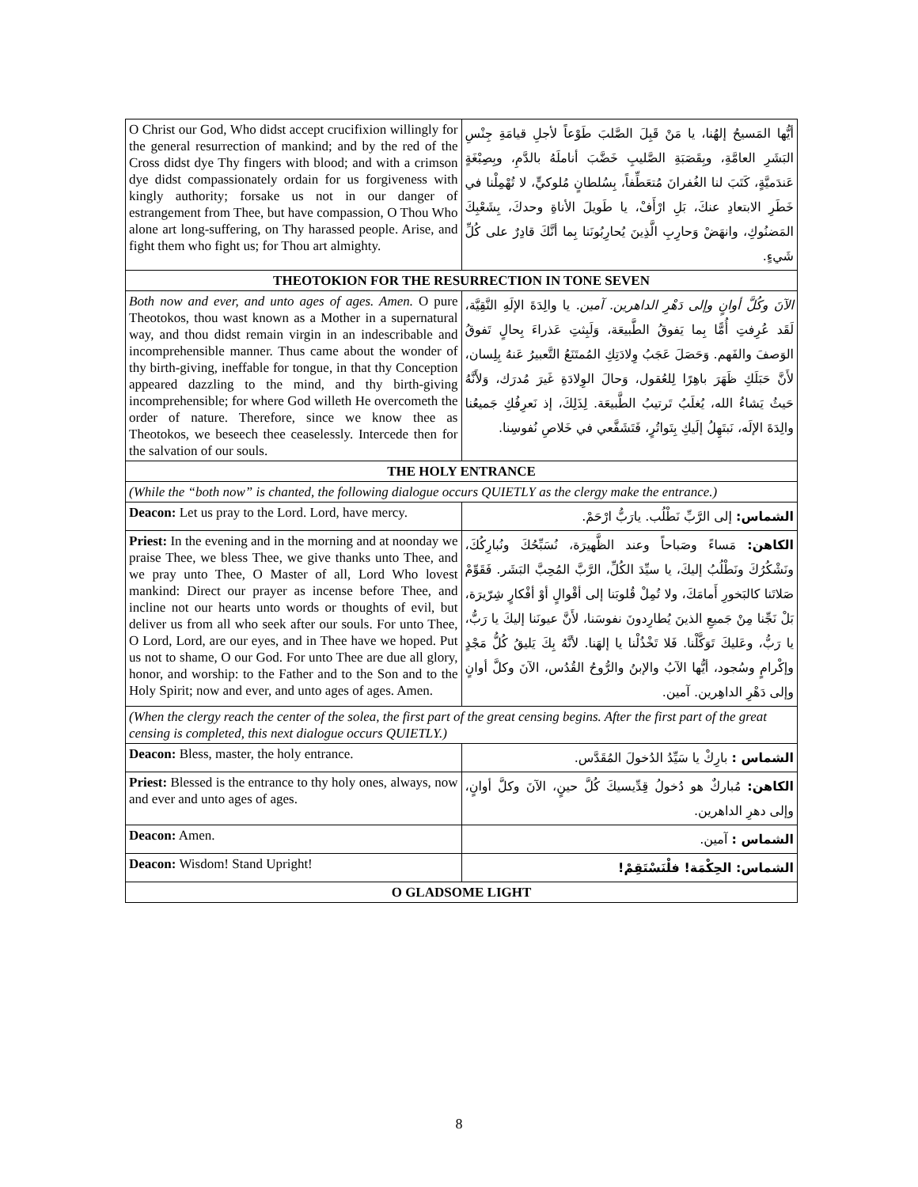| O Christ our God, Who didst accept crucifixion willingly for the general resurrection of mankind; and by the red of the Cross didst dye Thy fingers with blood; and with a crimson dye didst compassionately ordain for us forgiveness with kingly authority; forsake us not in our danger of estrangement from Thee, but have compassion, O Thou Who alone art long-suffering, on Thy harassed people. Arise, and fight them who fight us; for Thou art almighty. | أيُّها المَسيحُ إلهُنا، يا مَنْ قَبِلَ الصَّلبَ طَوْعاً لأجلِ قيامَةِ جِنْسِ البَشَرِ العامَّةِ، وبِقَصَبَةِ الصَّليبِ خَضَّبَ أناملَهُ بالدَّمِ، وبِصِبْغَةٍ عَندَميَّةٍ، كَتَبَ لنا الغُفرانَ مُتعَطِّفاً، بِسُلطانٍ مُلوكيٍّ، لا تُهْمِلْنا في خَطَرِ الابتعادِ عنكَ، بَلِ ارْأَفْ، يا طَويلَ الأناةِ وحدكَ، بِشَعْبِكَ المَضنُوكِ، وانهَضْ وَحارِبِ الَّذِينَ يُحارِبُونَنا بِما أنَّكَ قادِرٌ على كُلِّ شَيءٍ. |
| THEOTOKION FOR THE RESURRECTION IN TONE SEVEN | |
| Both now and ever, and unto ages of ages. Amen. O pure Theotokos, thou wast known as a Mother in a supernatural way, and thou didst remain virgin in an indescribable and incomprehensible manner. Thus came about the wonder of thy birth-giving, ineffable for tongue, in that thy Conception appeared dazzling to the mind, and thy birth-giving incomprehensible; for where God willeth He overcometh the order of nature. Therefore, since we know thee as Theotokos, we beseech thee ceaselessly. Intercede then for the salvation of our souls. | الآنَ وكُلَّ أوانٍ وإلى دَهْرِ الداهرين. آمين. يا والِدَةَ الإلَهِ النَّقِيَّة، لَقَد عُرِفتِ أُمًّا بِما يَفوقُ الطَّبيعَة، وَلَبِثتِ عَذراءَ بِحالٍ تَفوقُ الوَصفَ والفَهم. وَحَصَلَ عَجَبُ وِلادَتِكِ المُمتَنَعُ التَّعبيرُ عَنهُ بِلِسان، لأَنَّ حَبَلَكِ ظَهَرَ باهِرًا لِلعُقول، وَحالَ الوِلادَةِ غَيرَ مُدرَك، وَلأَنَّهُ حَيثُ يَشاءُ الله، يُغلَبُ تَرتيبُ الطَّبيعَة. لِذَلِكَ، إذ نَعرِفُكِ جَميعُنا والِدَةَ الإلَه، نَبتَهِلُ إلَيكِ بِتَواتُرٍ، فَتَشَفَّعي في خَلاصِ نُفوسِنا. |
| THE HOLY ENTRANCE | |
| (While the “both now” is chanted, the following dialogue occurs QUIETLY as the clergy make the entrance.) | |
| Deacon: Let us pray to the Lord. Lord, have mercy. | الشماس: إلى الرَّبِّ نَطْلُب. يارَبُّ ارْحَمْ. |
| Priest: In the evening and in the morning and at noonday we praise Thee, we bless Thee, we give thanks unto Thee, and we pray unto Thee, O Master of all, Lord Who lovest mankind: Direct our prayer as incense before Thee, and incline not our hearts unto words or thoughts of evil, but deliver us from all who seek after our souls. For unto Thee, O Lord, Lord, are our eyes, and in Thee have we hoped. Put us not to shame, O our God. For unto Thee are due all glory, honor, and worship: to the Father and to the Son and to the Holy Spirit; now and ever, and unto ages of ages. Amen. | الكاهن: مَساءً وصَباحاً وعند الظَّهيرَة، نُسَبِّحُكَ ونُبارِكُكَ، ونَشْكُرُكَ ونَطْلُبُ إليكَ، يا سيِّدَ الكُلِّ، الرَّبَّ المُحِبَّ البَشَر. فَقَوِّمْ صَلاتَنا كالبَخورِ أَمامَكَ، ولا تُمِلْ قُلوبَنا إلى أقْوالٍ أوْ أفْكارٍ شِرّيرَة، بَلْ نَجِّنا مِنْ جَميعِ الذينَ يُطارِدونَ نفوسَنا، لأَنَّ عيونَنا إليكَ يا رَبُّ، يا رَبُّ، وعَليكَ تَوَكَّلْنا. فَلا تَخْذُلْنا يا إلهَنا. لأنَّهُ بِكَ يَليقُ كُلُّ مَجْدٍ وإكْرامٍ وسُجود، أيُّها الآبُ والإبنُ والرُّوحُ القُدُس، الآنَ وكلَّ أوانٍ وإلى دَهْرِ الداهِرين. آمين. |
| (When the clergy reach the center of the solea, the first part of the great censing begins. After the first part of the great censing is completed, this next dialogue occurs QUIETLY.) | |
| Deacon: Bless, master, the holy entrance. | الشماس : بارِكْ يا سَيِّدُ الدُخولَ المُقَدَّس. |
| Priest: Blessed is the entrance to thy holy ones, always, now and ever and unto ages of ages. | الكاهن: مُباركٌ هو دُخولُ قِدِّيسيكَ كُلَّ حينٍ، الآنَ وكلَّ أوانٍ، وإلى دهرِ الداهرين. |
| Deacon: Amen. | الشماس : آمين. |
| Deacon: Wisdom! Stand Upright! | الشماس: الحِكْمَة! فلْنَسْتَقِمْ! |
| O GLADSOME LIGHT | |
8